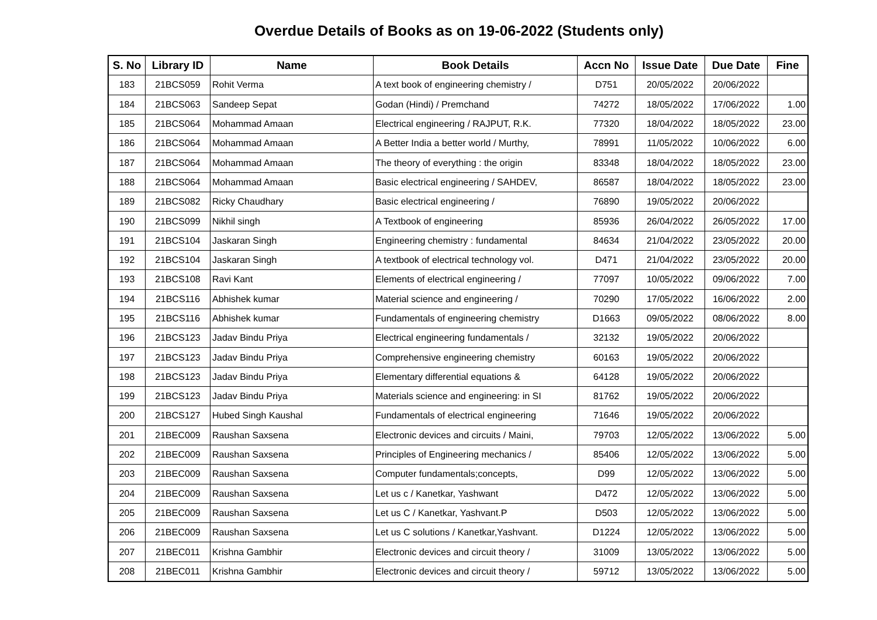Overdue Details of Books as on 19-06-2022 (Students only)
| S. No | Library ID | Name | Book Details | Accn No | Issue Date | Due Date | Fine |
| --- | --- | --- | --- | --- | --- | --- | --- |
| 183 | 21BCS059 | Rohit Verma | A text book of engineering chemistry / | D751 | 20/05/2022 | 20/06/2022 | |
| 184 | 21BCS063 | Sandeep Sepat | Godan (Hindi) / Premchand | 74272 | 18/05/2022 | 17/06/2022 | 1.00 |
| 185 | 21BCS064 | Mohammad Amaan | Electrical engineering / RAJPUT, R.K. | 77320 | 18/04/2022 | 18/05/2022 | 23.00 |
| 186 | 21BCS064 | Mohammad Amaan | A Better India a better world / Murthy, | 78991 | 11/05/2022 | 10/06/2022 | 6.00 |
| 187 | 21BCS064 | Mohammad Amaan | The theory of everything : the origin | 83348 | 18/04/2022 | 18/05/2022 | 23.00 |
| 188 | 21BCS064 | Mohammad Amaan | Basic electrical engineering / SAHDEV, | 86587 | 18/04/2022 | 18/05/2022 | 23.00 |
| 189 | 21BCS082 | Ricky Chaudhary | Basic electrical engineering / | 76890 | 19/05/2022 | 20/06/2022 | |
| 190 | 21BCS099 | Nikhil singh | A Textbook of engineering | 85936 | 26/04/2022 | 26/05/2022 | 17.00 |
| 191 | 21BCS104 | Jaskaran Singh | Engineering chemistry : fundamental | 84634 | 21/04/2022 | 23/05/2022 | 20.00 |
| 192 | 21BCS104 | Jaskaran Singh | A textbook of electrical technology vol. | D471 | 21/04/2022 | 23/05/2022 | 20.00 |
| 193 | 21BCS108 | Ravi Kant | Elements of electrical engineering / | 77097 | 10/05/2022 | 09/06/2022 | 7.00 |
| 194 | 21BCS116 | Abhishek kumar | Material science and engineering / | 70290 | 17/05/2022 | 16/06/2022 | 2.00 |
| 195 | 21BCS116 | Abhishek kumar | Fundamentals of engineering chemistry | D1663 | 09/05/2022 | 08/06/2022 | 8.00 |
| 196 | 21BCS123 | Jadav Bindu Priya | Electrical engineering fundamentals / | 32132 | 19/05/2022 | 20/06/2022 | |
| 197 | 21BCS123 | Jadav Bindu Priya | Comprehensive engineering chemistry | 60163 | 19/05/2022 | 20/06/2022 | |
| 198 | 21BCS123 | Jadav Bindu Priya | Elementary differential equations & | 64128 | 19/05/2022 | 20/06/2022 | |
| 199 | 21BCS123 | Jadav Bindu Priya | Materials science and engineering: in SI | 81762 | 19/05/2022 | 20/06/2022 | |
| 200 | 21BCS127 | Hubed Singh Kaushal | Fundamentals of electrical engineering | 71646 | 19/05/2022 | 20/06/2022 | |
| 201 | 21BEC009 | Raushan Saxsena | Electronic devices and circuits / Maini, | 79703 | 12/05/2022 | 13/06/2022 | 5.00 |
| 202 | 21BEC009 | Raushan Saxsena | Principles of Engineering mechanics / | 85406 | 12/05/2022 | 13/06/2022 | 5.00 |
| 203 | 21BEC009 | Raushan Saxsena | Computer fundamentals;concepts, | D99 | 12/05/2022 | 13/06/2022 | 5.00 |
| 204 | 21BEC009 | Raushan Saxsena | Let us c / Kanetkar, Yashwant | D472 | 12/05/2022 | 13/06/2022 | 5.00 |
| 205 | 21BEC009 | Raushan Saxsena | Let us C / Kanetkar, Yashvant.P | D503 | 12/05/2022 | 13/06/2022 | 5.00 |
| 206 | 21BEC009 | Raushan Saxsena | Let us C solutions / Kanetkar,Yashvant. | D1224 | 12/05/2022 | 13/06/2022 | 5.00 |
| 207 | 21BEC011 | Krishna Gambhir | Electronic devices and circuit theory / | 31009 | 13/05/2022 | 13/06/2022 | 5.00 |
| 208 | 21BEC011 | Krishna Gambhir | Electronic devices and circuit theory / | 59712 | 13/05/2022 | 13/06/2022 | 5.00 |